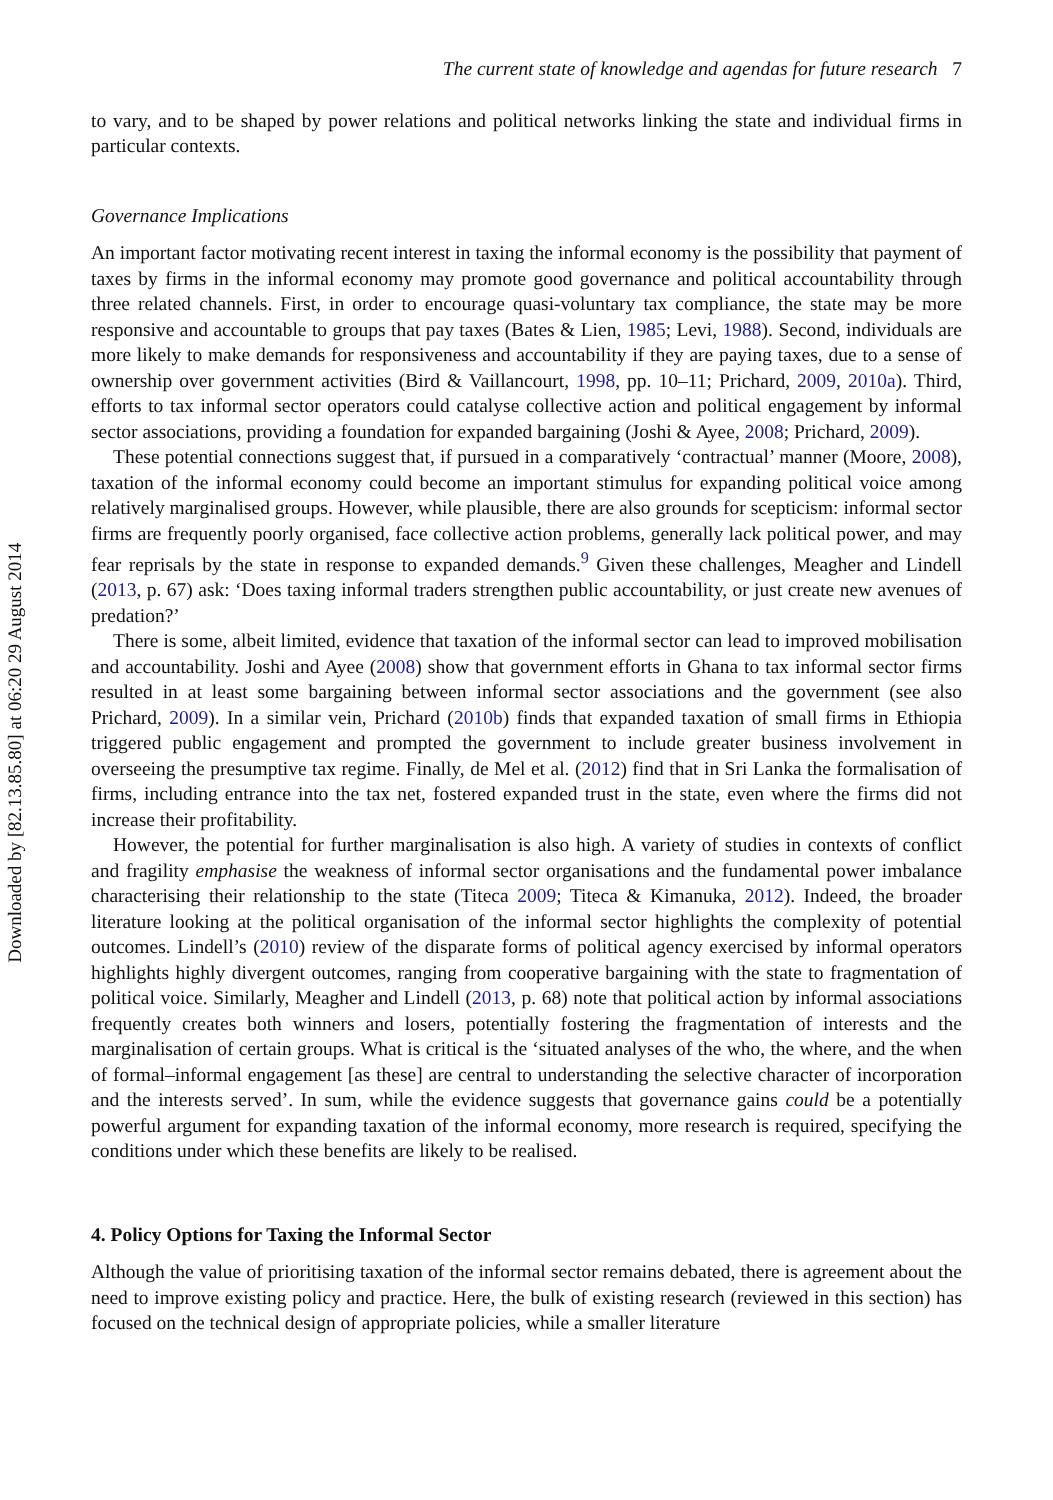Downloaded by [82.13.85.80] at 06:20 29 August 2014
The current state of knowledge and agendas for future research 7
to vary, and to be shaped by power relations and political networks linking the state and individual firms in particular contexts.
Governance Implications
An important factor motivating recent interest in taxing the informal economy is the possibility that payment of taxes by firms in the informal economy may promote good governance and political accountability through three related channels. First, in order to encourage quasi-voluntary tax compliance, the state may be more responsive and accountable to groups that pay taxes (Bates & Lien, 1985; Levi, 1988). Second, individuals are more likely to make demands for responsiveness and accountability if they are paying taxes, due to a sense of ownership over government activities (Bird & Vaillancourt, 1998, pp. 10–11; Prichard, 2009, 2010a). Third, efforts to tax informal sector operators could catalyse collective action and political engagement by informal sector associations, providing a foundation for expanded bargaining (Joshi & Ayee, 2008; Prichard, 2009).
These potential connections suggest that, if pursued in a comparatively ‘contractual’ manner (Moore, 2008), taxation of the informal economy could become an important stimulus for expanding political voice among relatively marginalised groups. However, while plausible, there are also grounds for scepticism: informal sector firms are frequently poorly organised, face collective action problems, generally lack political power, and may fear reprisals by the state in response to expanded demands.<sup>9</sup> Given these challenges, Meagher and Lindell (2013, p. 67) ask: ‘Does taxing informal traders strengthen public accountability, or just create new avenues of predation?’
There is some, albeit limited, evidence that taxation of the informal sector can lead to improved mobilisation and accountability. Joshi and Ayee (2008) show that government efforts in Ghana to tax informal sector firms resulted in at least some bargaining between informal sector associations and the government (see also Prichard, 2009). In a similar vein, Prichard (2010b) finds that expanded taxation of small firms in Ethiopia triggered public engagement and prompted the government to include greater business involvement in overseeing the presumptive tax regime. Finally, de Mel et al. (2012) find that in Sri Lanka the formalisation of firms, including entrance into the tax net, fostered expanded trust in the state, even where the firms did not increase their profitability.
However, the potential for further marginalisation is also high. A variety of studies in contexts of conflict and fragility emphasise the weakness of informal sector organisations and the fundamental power imbalance characterising their relationship to the state (Titeca 2009; Titeca & Kimanuka, 2012). Indeed, the broader literature looking at the political organisation of the informal sector highlights the complexity of potential outcomes. Lindell’s (2010) review of the disparate forms of political agency exercised by informal operators highlights highly divergent outcomes, ranging from cooperative bargaining with the state to fragmentation of political voice. Similarly, Meagher and Lindell (2013, p. 68) note that political action by informal associations frequently creates both winners and losers, potentially fostering the fragmentation of interests and the marginalisation of certain groups. What is critical is the ‘situated analyses of the who, the where, and the when of formal–informal engagement [as these] are central to understanding the selective character of incorporation and the interests served’. In sum, while the evidence suggests that governance gains could be a potentially powerful argument for expanding taxation of the informal economy, more research is required, specifying the conditions under which these benefits are likely to be realised.
4. Policy Options for Taxing the Informal Sector
Although the value of prioritising taxation of the informal sector remains debated, there is agreement about the need to improve existing policy and practice. Here, the bulk of existing research (reviewed in this section) has focused on the technical design of appropriate policies, while a smaller literature